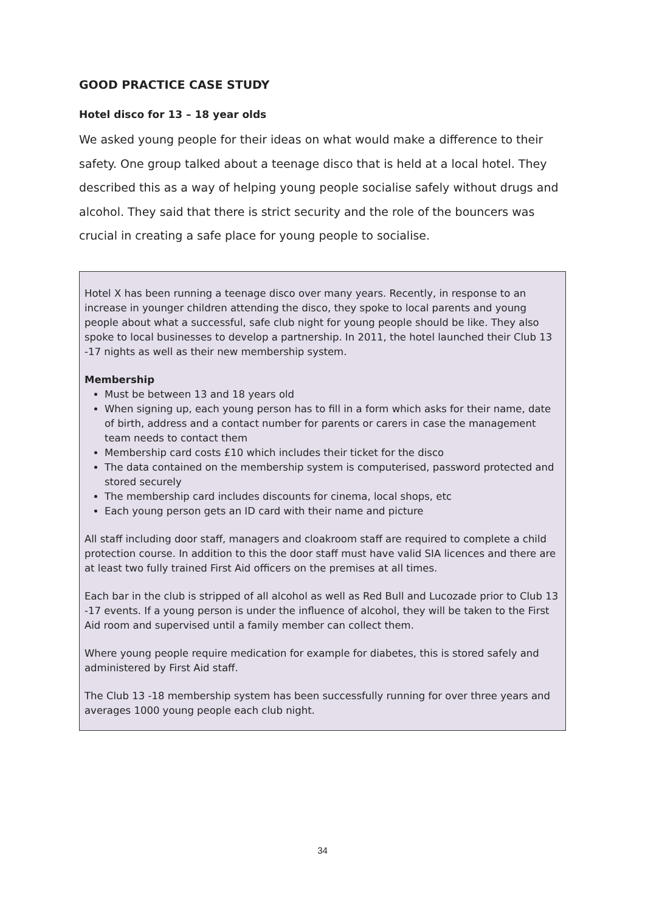GOOD PRACTICE CASE STUDY
Hotel disco for 13 – 18 year olds
We asked young people for their ideas on what would make a difference to their safety. One group talked about a teenage disco that is held at a local hotel. They described this as a way of helping young people socialise safely without drugs and alcohol. They said that there is strict security and the role of the bouncers was crucial in creating a safe place for young people to socialise.
Hotel X has been running a teenage disco over many years. Recently, in response to an increase in younger children attending the disco, they spoke to local parents and young people about what a successful, safe club night for young people should be like. They also spoke to local businesses to develop a partnership. In 2011, the hotel launched their Club 13 -17 nights as well as their new membership system.
Membership
Must be between 13 and 18 years old
When signing up, each young person has to fill in a form which asks for their name, date of birth, address and a contact number for parents or carers in case the management team needs to contact them
Membership card costs £10 which includes their ticket for the disco
The data contained on the membership system is computerised, password protected and stored securely
The membership card includes discounts for cinema, local shops, etc
Each young person gets an ID card with their name and picture
All staff including door staff, managers and cloakroom staff are required to complete a child protection course. In addition to this the door staff must have valid SIA licences and there are at least two fully trained First Aid officers on the premises at all times.
Each bar in the club is stripped of all alcohol as well as Red Bull and Lucozade prior to Club 13 -17 events. If a young person is under the influence of alcohol, they will be taken to the First Aid room and supervised until a family member can collect them.
Where young people require medication for example for diabetes, this is stored safely and administered by First Aid staff.
The Club 13 -18 membership system has been successfully running for over three years and averages 1000 young people each club night.
34